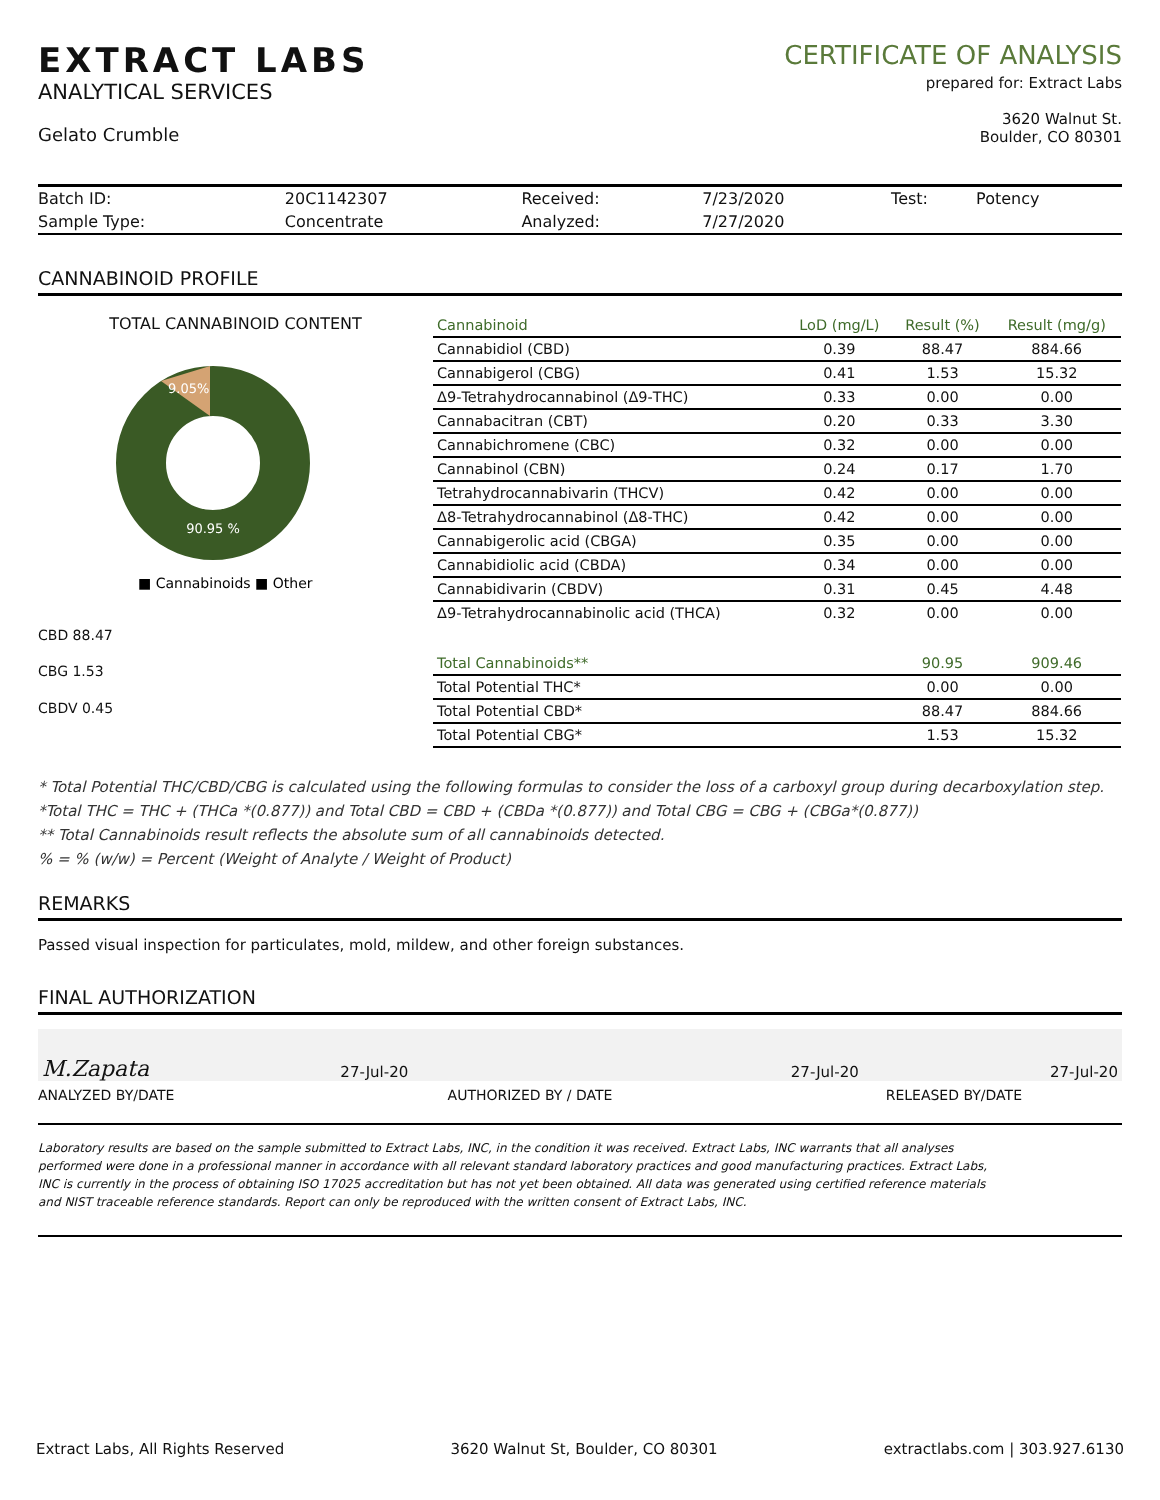EXTRACT LABS
ANALYTICAL SERVICES
Gelato Crumble
CERTIFICATE OF ANALYSIS
prepared for: Extract Labs
3620 Walnut St.
Boulder, CO 80301
| Batch ID: | 20C1142307 | Received: | 7/23/2020 | Test: | Potency |
| Sample Type: | Concentrate | Analyzed: | 7/27/2020 | | |
CANNABINOID PROFILE
TOTAL CANNABINOID CONTENT
9.05%
90.95 %
■ Cannabinoids ■ Other
CBD 88.47
CBG 1.53
CBDV 0.45
| Cannabinoid | LoD (mg/L) | Result (%) | Result (mg/g) |
| --- | --- | --- | --- |
| Cannabidiol (CBD) | 0.39 | 88.47 | 884.66 |
| Cannabigerol (CBG) | 0.41 | 1.53 | 15.32 |
| Δ9-Tetrahydrocannabinol (Δ9-THC) | 0.33 | 0.00 | 0.00 |
| Cannabacitran (CBT) | 0.20 | 0.33 | 3.30 |
| Cannabichromene (CBC) | 0.32 | 0.00 | 0.00 |
| Cannabinol (CBN) | 0.24 | 0.17 | 1.70 |
| Tetrahydrocannabivarin (THCV) | 0.42 | 0.00 | 0.00 |
| Δ8-Tetrahydrocannabinol (Δ8-THC) | 0.42 | 0.00 | 0.00 |
| Cannabigerolic acid (CBGA) | 0.35 | 0.00 | 0.00 |
| Cannabidiolic acid (CBDA) | 0.34 | 0.00 | 0.00 |
| Cannabidivarin (CBDV) | 0.31 | 0.45 | 4.48 |
| Δ9-Tetrahydrocannabinolic acid (THCA) | 0.32 | 0.00 | 0.00 |
| Total Cannabinoids** | | 90.95 | 909.46 |
| Total Potential THC* | | 0.00 | 0.00 |
| Total Potential CBD* | | 88.47 | 884.66 |
| Total Potential CBG* | | 1.53 | 15.32 |
* Total Potential THC/CBD/CBG is calculated using the following formulas to consider the loss of a carboxyl group during decarboxylation step.
*Total THC = THC + (THCa *(0.877)) and Total CBD = CBD + (CBDa *(0.877)) and Total CBG = CBG + (CBGa*(0.877))
** Total Cannabinoids result reflects the absolute sum of all cannabinoids detected.
% = % (w/w) = Percent (Weight of Analyte / Weight of Product)
REMARKS
Passed visual inspection for particulates, mold, mildew, and other foreign substances.
FINAL AUTHORIZATION
M.Zapata 27-Jul-20 27-Jul-20 27-Jul-20
ANALYZED BY/DATE AUTHORIZED BY / DATE RELEASED BY/DATE
Laboratory results are based on the sample submitted to Extract Labs, INC, in the condition it was received. Extract Labs, INC warrants that all analyses performed were done in a professional manner in accordance with all relevant standard laboratory practices and good manufacturing practices. Extract Labs, INC is currently in the process of obtaining ISO 17025 accreditation but has not yet been obtained. All data was generated using certified reference materials and NIST traceable reference standards. Report can only be reproduced with the written consent of Extract Labs, INC.
Extract Labs, All Rights Reserved 3620 Walnut St, Boulder, CO 80301 extractlabs.com | 303.927.6130